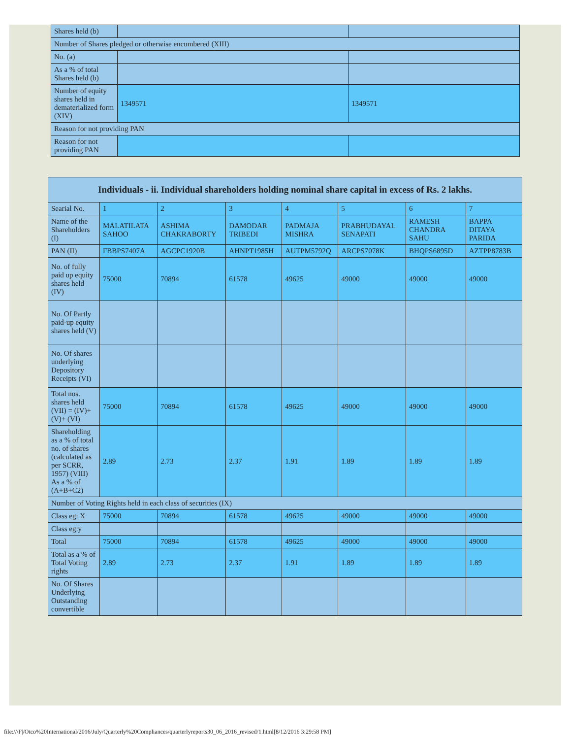| Shares held (b) | | |
| Number of Shares pledged or otherwise encumbered (XIII) | | |
| No. (a) | | |
| As a % of total Shares held (b) | | |
| Number of equity shares held in dematerialized form (XIV) | 1349571 | 1349571 |
| Reason for not providing PAN | | |
| Reason for not providing PAN | | |
| Individuals - ii. Individual shareholders holding nominal share capital in excess of Rs. 2 lakhs. | | | | | | | |
| --- | --- | --- | --- | --- | --- | --- | --- |
| Searial No. | 1 | 2 | 3 | 4 | 5 | 6 | 7 |
| Name of the Shareholders (I) | MALATILATA SAHOO | ASHIMA CHAKRABORTY | DAMODAR TRIBEDI | PADMAJA MISHRA | PRABHUDAYAL SENAPATI | RAMESH CHANDRA SAHU | BAPPA DITAYA PARIDA |
| PAN (II) | FBBPS7407A | AGCPC1920B | AHNPT1985H | AUTPM5792Q | ARCPS7078K | BHQPS6895D | AZTPP8783B |
| No. of fully paid up equity shares held (IV) | 75000 | 70894 | 61578 | 49625 | 49000 | 49000 | 49000 |
| No. Of Partly paid-up equity shares held (V) | | | | | | | |
| No. Of shares underlying Depository Receipts (VI) | | | | | | | |
| Total nos. shares held (VII) = (IV)+(V)+ (VI) | 75000 | 70894 | 61578 | 49625 | 49000 | 49000 | 49000 |
| Shareholding as a % of total no. of shares (calculated as per SCRR, 1957) (VIII) As a % of (A+B+C2) | 2.89 | 2.73 | 2.37 | 1.91 | 1.89 | 1.89 | 1.89 |
| Number of Voting Rights held in each class of securities (IX) | | | | | | | |
| Class eg: X | 75000 | 70894 | 61578 | 49625 | 49000 | 49000 | 49000 |
| Class eg:y | | | | | | | |
| Total | 75000 | 70894 | 61578 | 49625 | 49000 | 49000 | 49000 |
| Total as a % of Total Voting rights | 2.89 | 2.73 | 2.37 | 1.91 | 1.89 | 1.89 | 1.89 |
| No. Of Shares Underlying Outstanding convertible | | | | | | | |
file:///F|/Otco%20International/2016/July/Quarterly%20Compliances/quarterlyreports30_06_2016_revised/1.html[8/12/2016 3:29:58 PM]